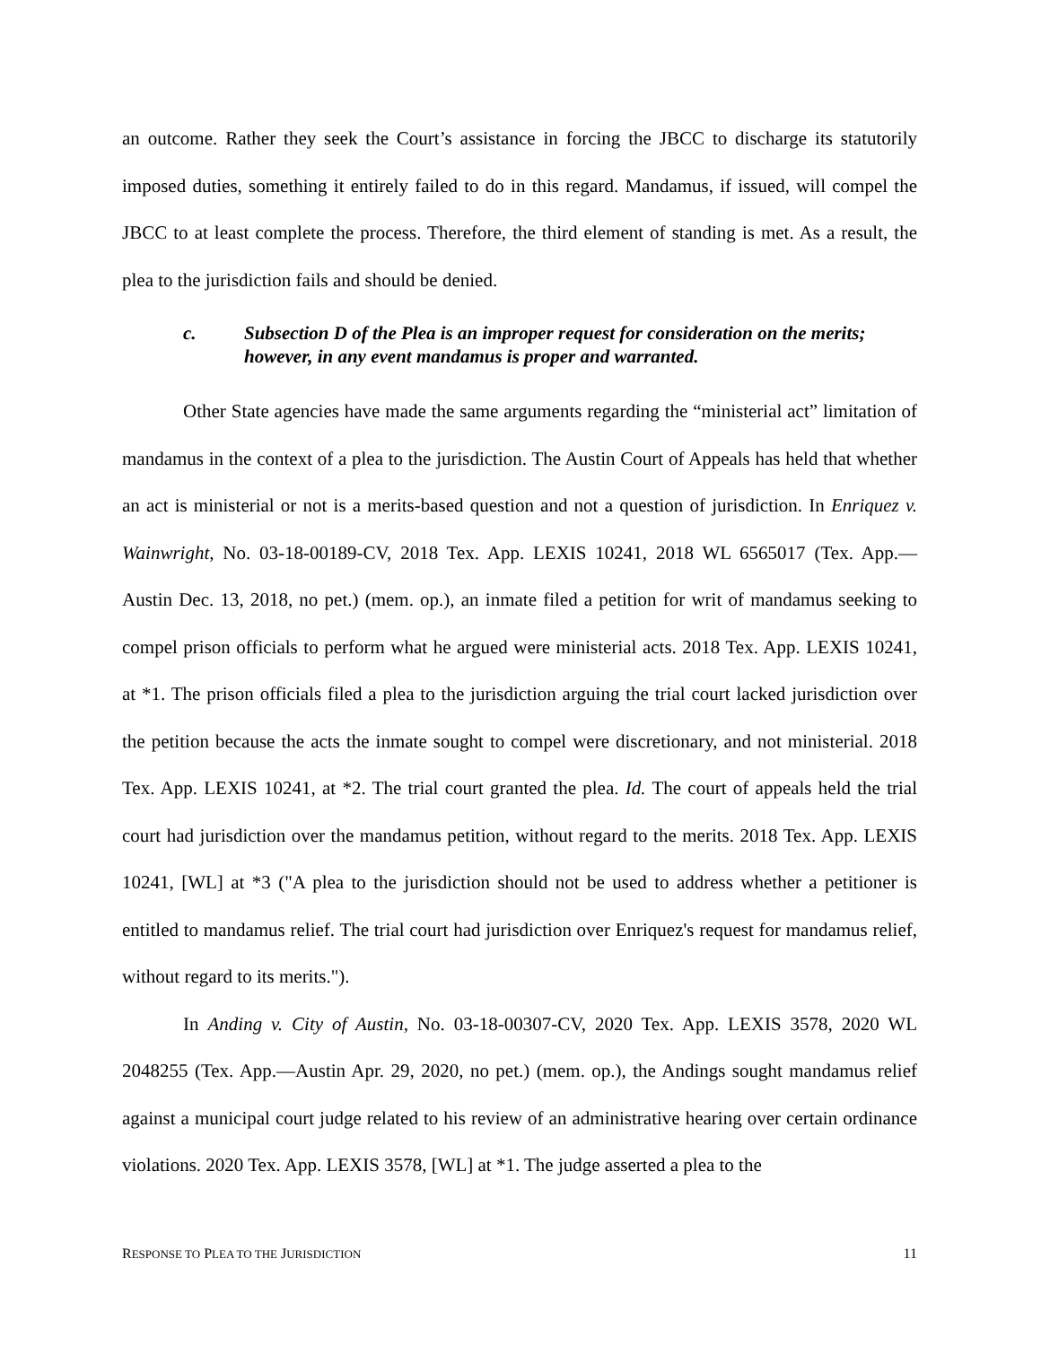an outcome. Rather they seek the Court’s assistance in forcing the JBCC to discharge its statutorily imposed duties, something it entirely failed to do in this regard. Mandamus, if issued, will compel the JBCC to at least complete the process. Therefore, the third element of standing is met. As a result, the plea to the jurisdiction fails and should be denied.
c. Subsection D of the Plea is an improper request for consideration on the merits; however, in any event mandamus is proper and warranted.
Other State agencies have made the same arguments regarding the “ministerial act” limitation of mandamus in the context of a plea to the jurisdiction. The Austin Court of Appeals has held that whether an act is ministerial or not is a merits-based question and not a question of jurisdiction. In Enriquez v. Wainwright, No. 03-18-00189-CV, 2018 Tex. App. LEXIS 10241, 2018 WL 6565017 (Tex. App.—Austin Dec. 13, 2018, no pet.) (mem. op.), an inmate filed a petition for writ of mandamus seeking to compel prison officials to perform what he argued were ministerial acts. 2018 Tex. App. LEXIS 10241, at *1. The prison officials filed a plea to the jurisdiction arguing the trial court lacked jurisdiction over the petition because the acts the inmate sought to compel were discretionary, and not ministerial. 2018 Tex. App. LEXIS 10241, at *2. The trial court granted the plea. Id. The court of appeals held the trial court had jurisdiction over the mandamus petition, without regard to the merits. 2018 Tex. App. LEXIS 10241, [WL] at *3 ("A plea to the jurisdiction should not be used to address whether a petitioner is entitled to mandamus relief. The trial court had jurisdiction over Enriquez's request for mandamus relief, without regard to its merits.").
In Anding v. City of Austin, No. 03-18-00307-CV, 2020 Tex. App. LEXIS 3578, 2020 WL 2048255 (Tex. App.—Austin Apr. 29, 2020, no pet.) (mem. op.), the Andings sought mandamus relief against a municipal court judge related to his review of an administrative hearing over certain ordinance violations. 2020 Tex. App. LEXIS 3578, [WL] at *1. The judge asserted a plea to the
RESPONSE TO PLEA TO THE JURISDICTION 11